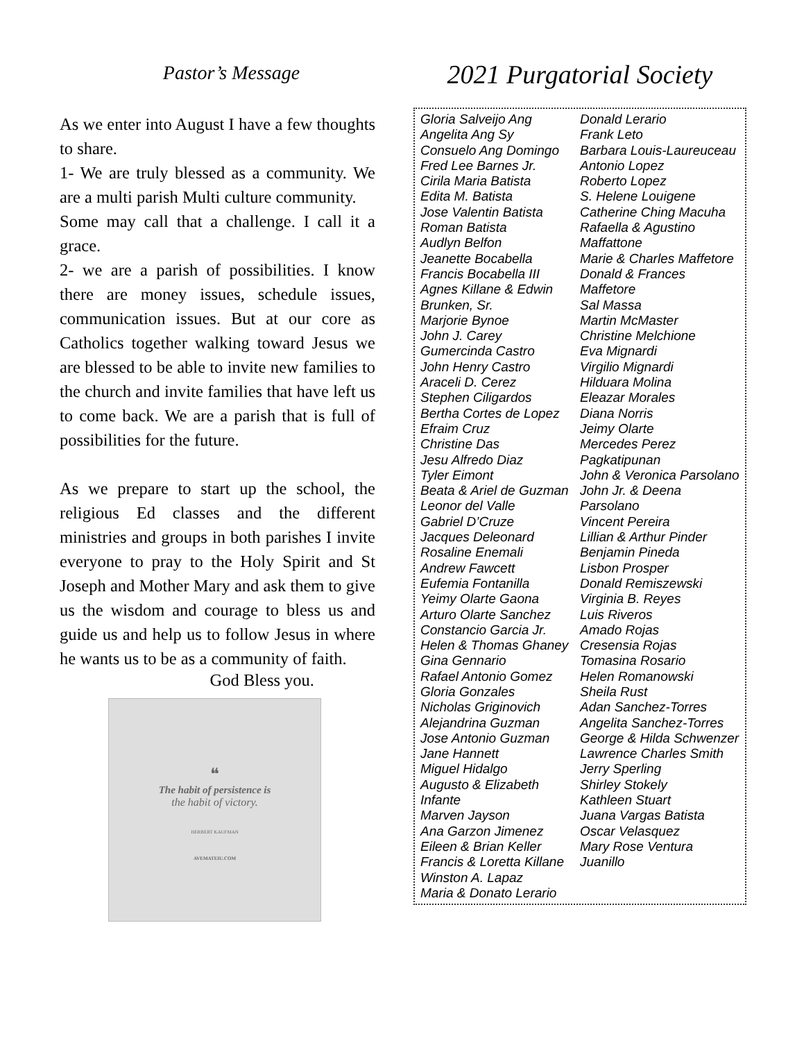Pastor’s Message
As we enter into August I have a few thoughts to share.
1- We are truly blessed as a community. We are a multi parish Multi culture community.
Some may call that a challenge. I call it a grace.
2- we are a parish of possibilities. I know there are money issues, schedule issues, communication issues. But at our core as Catholics together walking toward Jesus we are blessed to be able to invite new families to the church and invite families that have left us to come back. We are a parish that is full of possibilities for the future.
As we prepare to start up the school, the religious Ed classes and the different ministries and groups in both parishes I invite everyone to pray to the Holy Spirit and St Joseph and Mother Mary and ask them to give us the wisdom and courage to bless us and guide us and help us to follow Jesus in where he wants us to be as a community of faith.
God Bless you.
❝
The habit of persistence is
the habit of victory.
HERBERT KAUFMAN
AVEMATEIU.COM
2021 Purgatorial Society
Gloria Salveijo Ang
Angelita Ang Sy
Consuelo Ang Domingo
Fred Lee Barnes Jr.
Cirila Maria Batista
Edita M. Batista
Jose Valentin Batista
Roman Batista
Audlyn Belfon
Jeanette Bocabella
Francis Bocabella III
Agnes Killane & Edwin Brunken, Sr.
Marjorie Bynoe
John J. Carey
Gumercinda Castro
John Henry Castro
Araceli D. Cerez
Stephen Ciligardos
Bertha Cortes de Lopez
Efraim Cruz
Christine Das
Jesu Alfredo Diaz
Tyler Eimont
Beata & Ariel de Guzman
Leonor del Valle
Gabriel D’Cruze
Jacques Deleonard
Rosaline Enemali
Andrew Fawcett
Eufemia Fontanilla
Yeimy Olarte Gaona
Arturo Olarte Sanchez
Constancio Garcia Jr.
Helen & Thomas Ghaney
Gina Gennario
Rafael Antonio Gomez
Gloria Gonzales
Nicholas Griginovich
Alejandrina Guzman
Jose Antonio Guzman
Jane Hannett
Miguel Hidalgo
Augusto & Elizabeth Infante
Marven Jayson
Ana Garzon Jimenez
Eileen & Brian Keller
Francis & Loretta Killane
Winston A. Lapaz
Maria & Donato Lerario
Donald Lerario
Frank Leto
Barbara Louis-Laureuceau
Antonio Lopez
Roberto Lopez
S. Helene Louigene
Catherine Ching Macuha
Rafaella & Agustino Maffattone
Marie & Charles Maffetore
Donald & Frances Maffetore
Sal Massa
Martin McMaster
Christine Melchione
Eva Mignardi
Virgilio Mignardi
Hilduara Molina
Eleazar Morales
Diana Norris
Jeimy Olarte
Mercedes Perez
Pagkatipunan
John & Veronica Parsolano
John Jr. & Deena Parsolano
Vincent Pereira
Lillian & Arthur Pinder
Benjamin Pineda
Lisbon Prosper
Donald Remiszewski
Virginia B. Reyes
Luis Riveros
Amado Rojas
Cresensia Rojas
Tomasina Rosario
Helen Romanowski
Sheila Rust
Adan Sanchez-Torres
Angelita Sanchez-Torres
George & Hilda Schwenzer
Lawrence Charles Smith
Jerry Sperling
Shirley Stokely
Kathleen Stuart
Juana Vargas Batista
Oscar Velasquez
Mary Rose Ventura
Juanillo